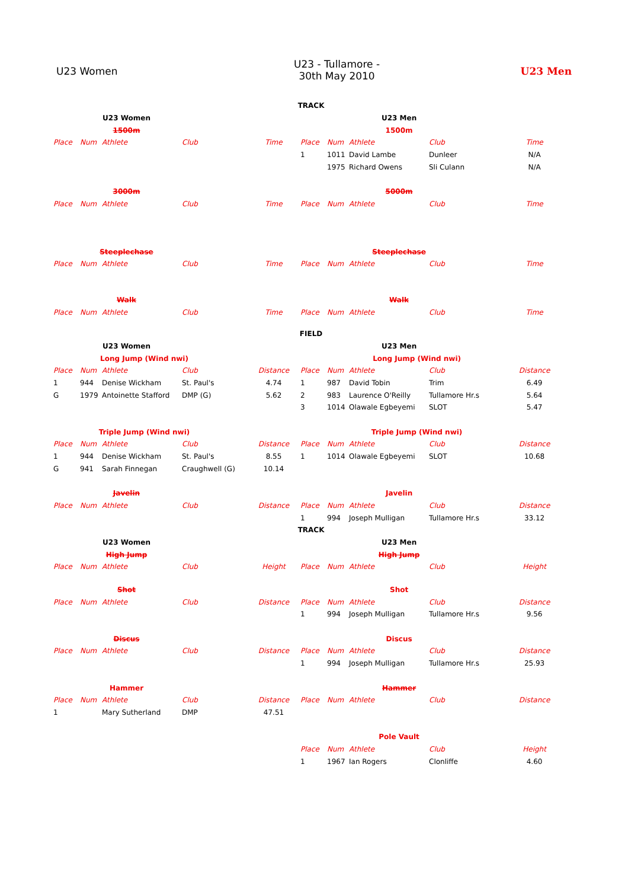U23 Women
U23 - Tullamore -
30th May 2010
U23 Men
| TRACK | | | | | | | | | |
| U23 Women | | | | | U23 Men | | | | |
| 1500m | | | | | 1500m | | | | |
| Place | Num | Athlete | Club | Time | Place | Num | Athlete | Club | Time |
| | | | | | 1 | 1011 | David Lambe | Dunleer | N/A |
| | | | | | | 1975 | Richard Owens | Sli Culann | N/A |
| 3000m | | | | | 5000m | | | | |
| Place | Num | Athlete | Club | Time | Place | Num | Athlete | Club | Time |
| Steeplechase | | | | | Steeplechase | | | | |
| Place | Num | Athlete | Club | Time | Place | Num | Athlete | Club | Time |
| Walk | | | | | Walk | | | | |
| Place | Num | Athlete | Club | Time | Place | Num | Athlete | Club | Time |
| FIELD | | | | | | | | | |
| U23 Women | | | | | U23 Men | | | | |
| Long Jump (Wind nwi) | | | | | Long Jump (Wind nwi) | | | | |
| Place | Num | Athlete | Club | Distance | Place | Num | Athlete | Club | Distance |
| 1 | 944 | Denise Wickham | St. Paul's | 4.74 | 1 | 987 | David Tobin | Trim | 6.49 |
| G | 1979 | Antoinette Stafford | DMP (G) | 5.62 | 2 | 983 | Laurence O'Reilly | Tullamore Hr.s | 5.64 |
| | | | | | 3 | 1014 | Olawale Egbeyemi | SLOT | 5.47 |
| Triple Jump (Wind nwi) | | | | | Triple Jump (Wind nwi) | | | | |
| Place | Num | Athlete | Club | Distance | Place | Num | Athlete | Club | Distance |
| 1 | 944 | Denise Wickham | St. Paul's | 8.55 | 1 | 1014 | Olawale Egbeyemi | SLOT | 10.68 |
| G | 941 | Sarah Finnegan | Craughwell (G) | 10.14 | | | | | |
| Javelin | | | | | Javelin | | | | |
| Place | Num | Athlete | Club | Distance | Place | Num | Athlete | Club | Distance |
| | | | | | 1 | 994 | Joseph Mulligan | Tullamore Hr.s | 33.12 |
| TRACK | | | | | | | | | |
| U23 Women | | | | | U23 Men | | | | |
| High Jump | | | | | High Jump | | | | |
| Place | Num | Athlete | Club | Height | Place | Num | Athlete | Club | Height |
| Shot | | | | | Shot | | | | |
| Place | Num | Athlete | Club | Distance | Place | Num | Athlete | Club | Distance |
| | | | | | 1 | 994 | Joseph Mulligan | Tullamore Hr.s | 9.56 |
| Discus | | | | | Discus | | | | |
| Place | Num | Athlete | Club | Distance | Place | Num | Athlete | Club | Distance |
| | | | | | 1 | 994 | Joseph Mulligan | Tullamore Hr.s | 25.93 |
| Hammer | | | | | Hammer | | | | |
| Place | Num | Athlete | Club | Distance | Place | Num | Athlete | Club | Distance |
| 1 | | Mary Sutherland | DMP | 47.51 | | | | | |
| | | | | | Pole Vault | | | | |
| | | | | | Place | Num | Athlete | Club | Height |
| | | | | | 1 | 1967 | Ian Rogers | Clonliffe | 4.60 |